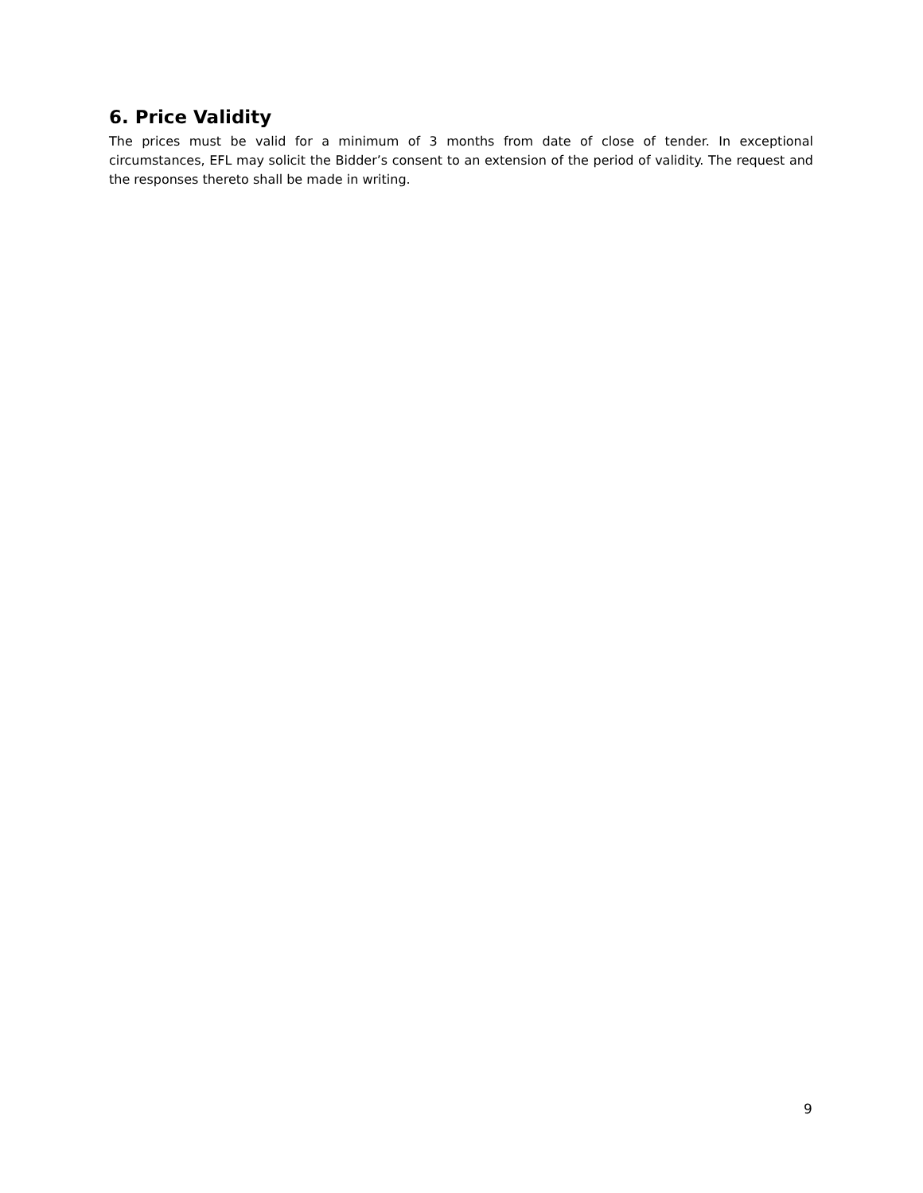6. Price Validity
The prices must be valid for a minimum of 3 months from date of close of tender. In exceptional circumstances, EFL may solicit the Bidder’s consent to an extension of the period of validity. The request and the responses thereto shall be made in writing.
9